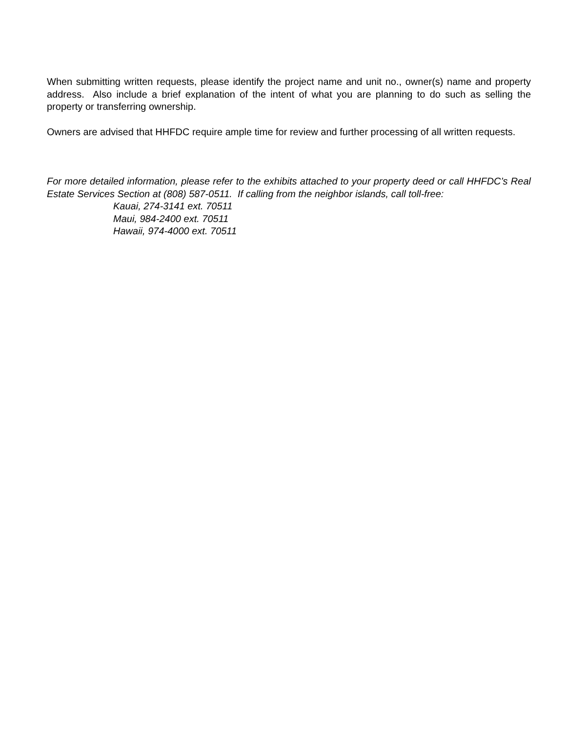When submitting written requests, please identify the project name and unit no., owner(s) name and property address. Also include a brief explanation of the intent of what you are planning to do such as selling the property or transferring ownership.
Owners are advised that HHFDC require ample time for review and further processing of all written requests.
For more detailed information, please refer to the exhibits attached to your property deed or call HHFDC’s Real Estate Services Section at (808) 587-0511. If calling from the neighbor islands, call toll-free:
Kauai, 274-3141 ext. 70511
Maui, 984-2400 ext. 70511
Hawaii, 974-4000 ext. 70511